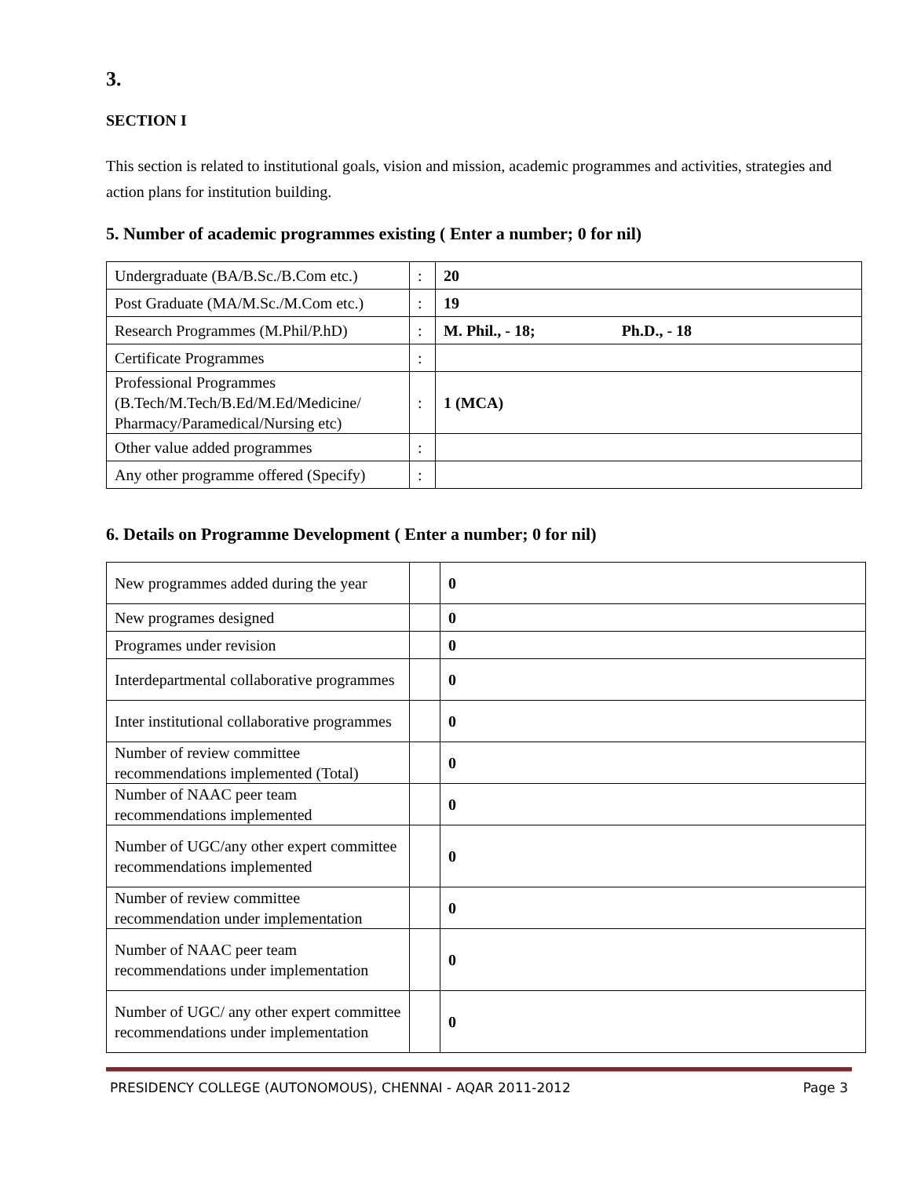3.
SECTION I
This section is related to institutional goals, vision and mission, academic programmes and activities, strategies and action plans for institution building.
5. Number of academic programmes existing ( Enter a number; 0 for nil)
| Undergraduate (BA/B.Sc./B.Com etc.) | : | 20 |
| Post Graduate (MA/M.Sc./M.Com etc.) | : | 19 |
| Research Programmes (M.Phil/P.hD) | : | M. Phil., - 18; Ph.D., - 18 |
| Certificate Programmes | : | |
| Professional Programmes (B.Tech/M.Tech/B.Ed/M.Ed/Medicine/ Pharmacy/Paramedical/Nursing etc) | : | 1 (MCA) |
| Other value added programmes | : | |
| Any other programme offered (Specify) | : | |
6. Details on Programme Development ( Enter a number; 0 for nil)
| New programmes added during the year | | 0 |
| New programes designed | | 0 |
| Programes under revision | | 0 |
| Interdepartmental collaborative programmes | | 0 |
| Inter institutional collaborative programmes | | 0 |
| Number of review committee recommendations implemented (Total) | | 0 |
| Number of NAAC peer team recommendations implemented | | 0 |
| Number of UGC/any other expert committee recommendations implemented | | 0 |
| Number of review committee recommendation under implementation | | 0 |
| Number of NAAC peer team recommendations under implementation | | 0 |
| Number of UGC/ any other expert committee recommendations under implementation | | 0 |
PRESIDENCY COLLEGE (AUTONOMOUS), CHENNAI - AQAR 2011-2012 Page 3